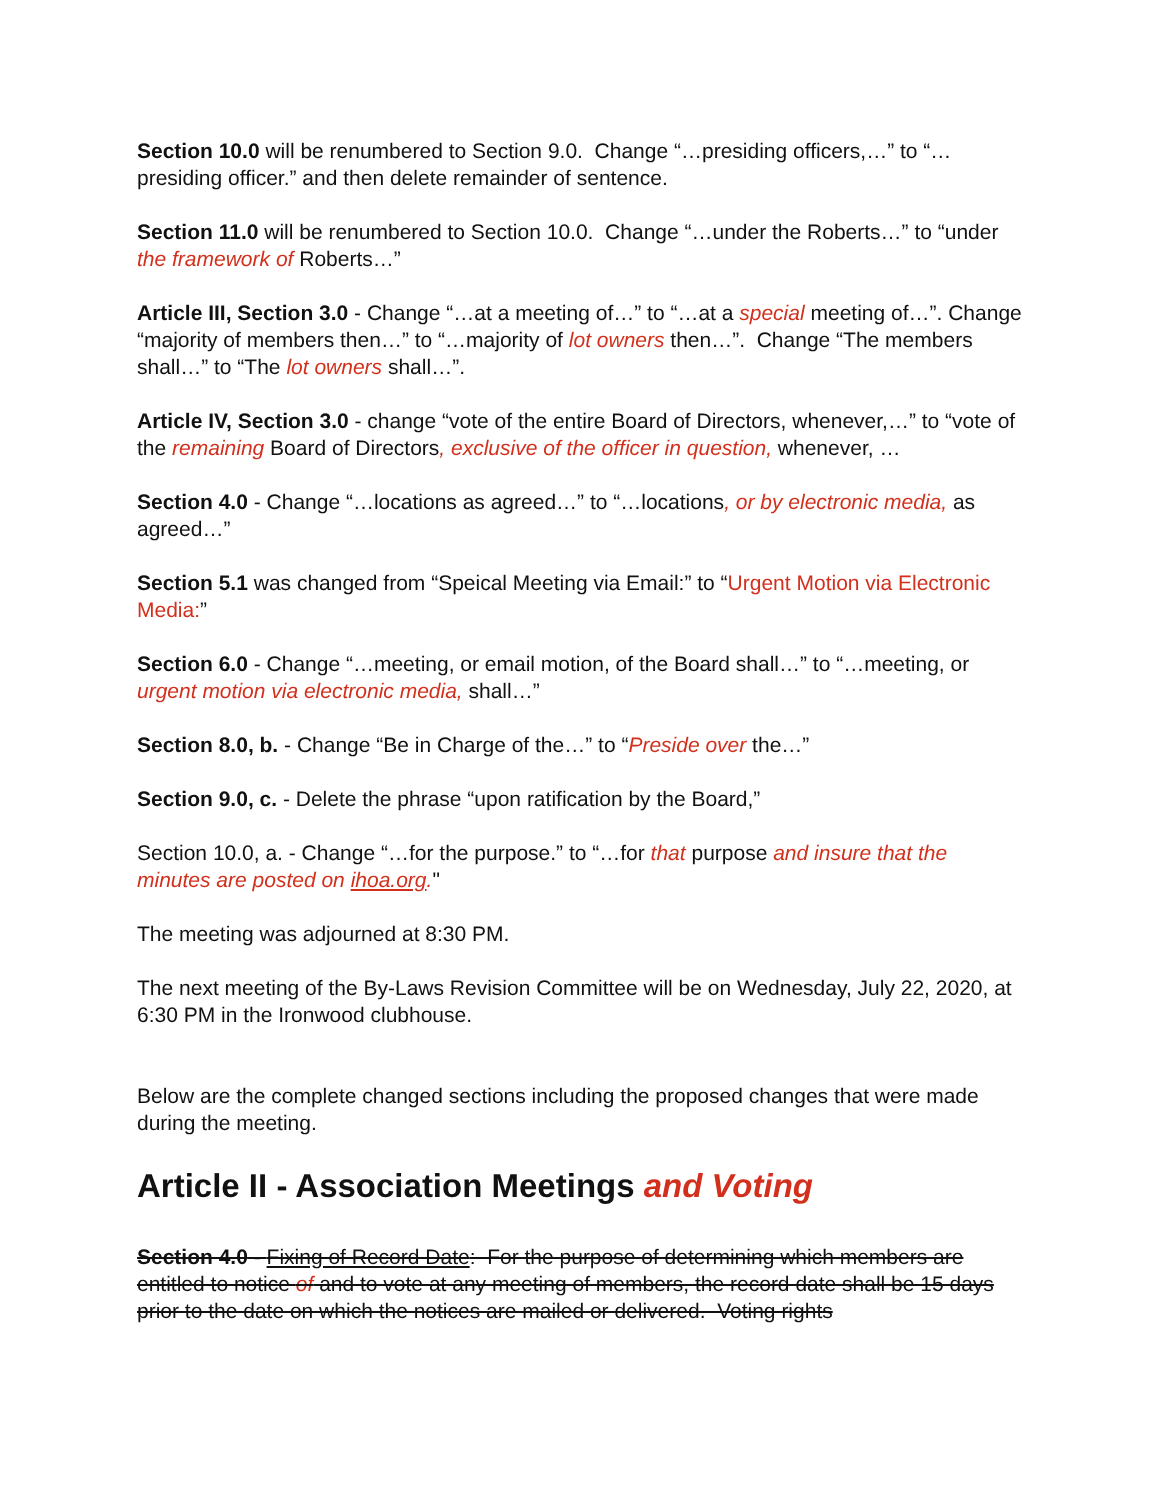Section 10.0 will be renumbered to Section 9.0. Change “…presiding officers,…” to “…presiding officer.” and then delete remainder of sentence.
Section 11.0 will be renumbered to Section 10.0. Change “…under the Roberts…” to “under the framework of Roberts…”
Article III, Section 3.0 - Change “…at a meeting of…” to “…at a special meeting of…”. Change “majority of members then…” to “…majority of lot owners then…”. Change “The members shall…” to “The lot owners shall…”.
Article IV, Section 3.0 - change “vote of the entire Board of Directors, whenever,…” to “vote of the remaining Board of Directors, exclusive of the officer in question, whenever, …
Section 4.0 - Change “…locations as agreed…” to “…locations, or by electronic media, as agreed…”
Section 5.1 was changed from “Speical Meeting via Email:” to “Urgent Motion via Electronic Media:”
Section 6.0 - Change “…meeting, or email motion, of the Board shall…” to “…meeting, or urgent motion via electronic media, shall…”
Section 8.0, b. - Change “Be in Charge of the…” to “Preside over the…”
Section 9.0, c. - Delete the phrase “upon ratification by the Board,”
Section 10.0, a. - Change “…for the purpose.” to “…for that purpose and insure that the minutes are posted on ihoa.org."
The meeting was adjourned at 8:30 PM.
The next meeting of the By-Laws Revision Committee will be on Wednesday, July 22, 2020, at 6:30 PM in the Ironwood clubhouse.
Below are the complete changed sections including the proposed changes that were made during the meeting.
Article II - Association Meetings and Voting
Section 4.0 - Fixing of Record Date: For the purpose of determining which members are entitled to notice of and to vote at any meeting of members, the record date shall be 15 days prior to the date on which the notices are mailed or delivered. Voting rights